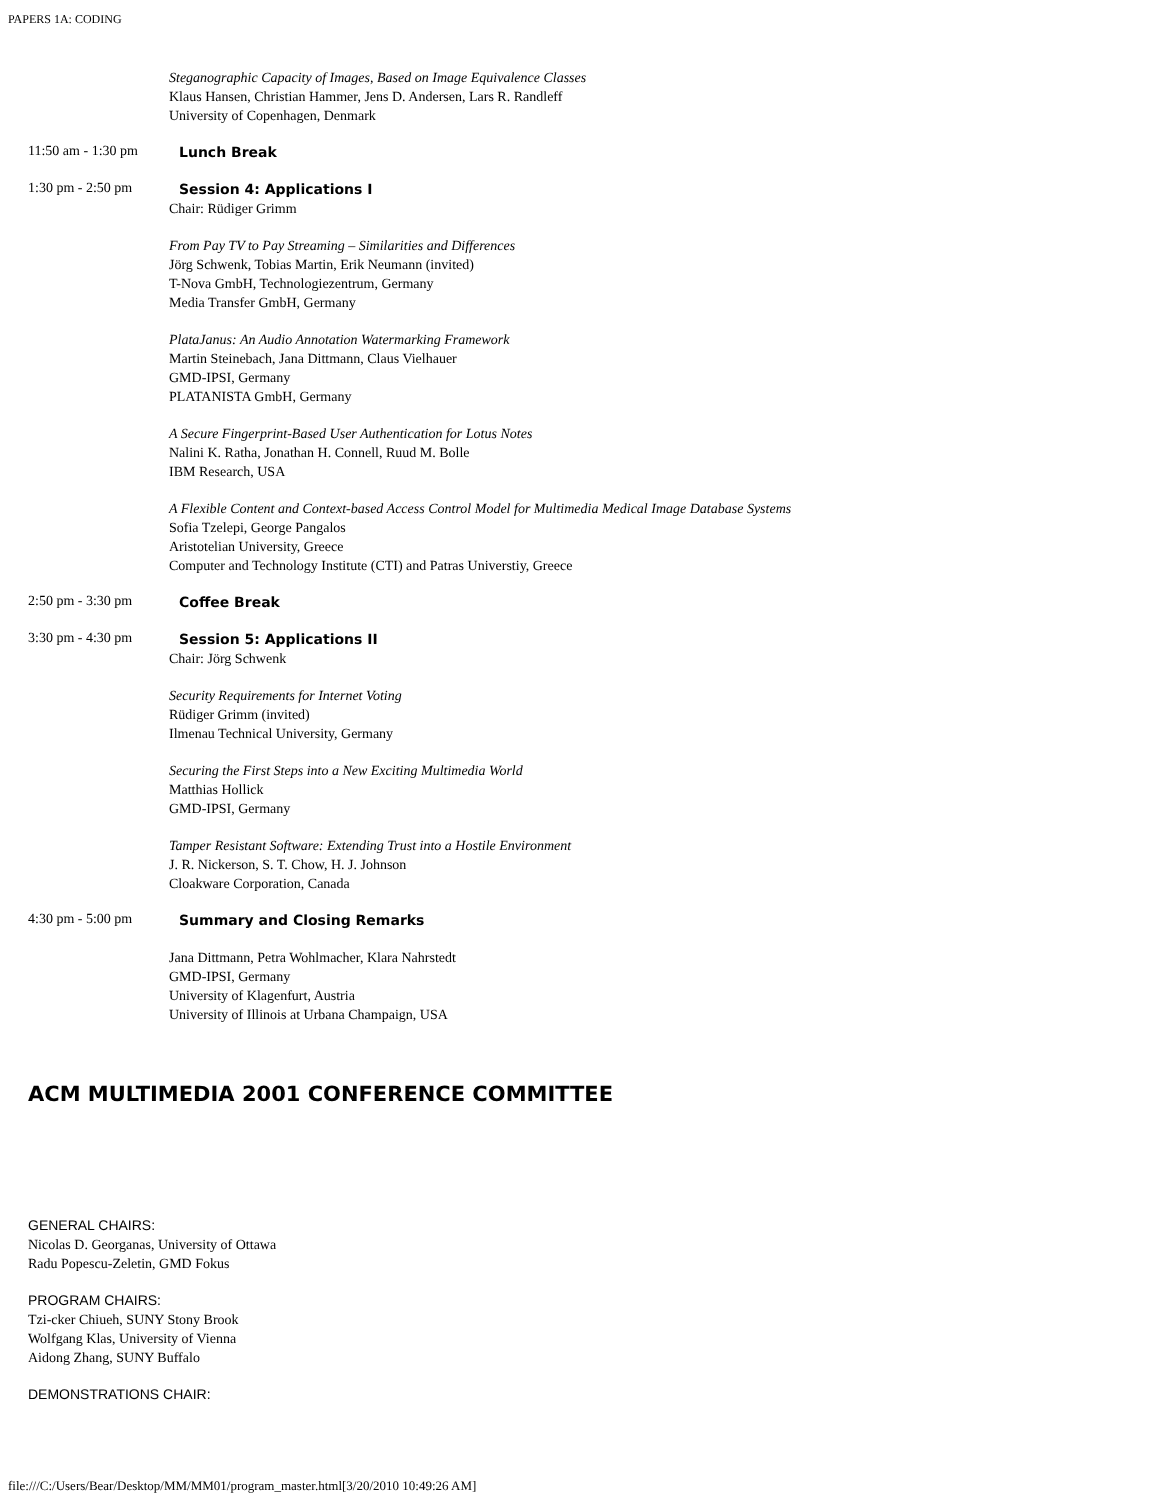PAPERS 1A: CODING
Steganographic Capacity of Images, Based on Image Equivalence Classes
Klaus Hansen, Christian Hammer, Jens D. Andersen, Lars R. Randleff
University of Copenhagen, Denmark
11:50 am - 1:30 pm
Lunch Break
1:30 pm - 2:50 pm
Session 4: Applications I
Chair: Rüdiger Grimm
From Pay TV to Pay Streaming – Similarities and Differences
Jörg Schwenk, Tobias Martin, Erik Neumann (invited)
T-Nova GmbH, Technologiezentrum, Germany
Media Transfer GmbH, Germany
PlataJanus: An Audio Annotation Watermarking Framework
Martin Steinebach, Jana Dittmann, Claus Vielhauer
GMD-IPSI, Germany
PLATANISTA GmbH, Germany
A Secure Fingerprint-Based User Authentication for Lotus Notes
Nalini K. Ratha, Jonathan H. Connell, Ruud M. Bolle
IBM Research, USA
A Flexible Content and Context-based Access Control Model for Multimedia Medical Image Database Systems
Sofia Tzelepi, George Pangalos
Aristotelian University, Greece
Computer and Technology Institute (CTI) and Patras Universtiy, Greece
2:50 pm - 3:30 pm
Coffee Break
3:30 pm - 4:30 pm
Session 5: Applications II
Chair: Jörg Schwenk
Security Requirements for Internet Voting
Rüdiger Grimm (invited)
Ilmenau Technical University, Germany
Securing the First Steps into a New Exciting Multimedia World
Matthias Hollick
GMD-IPSI, Germany
Tamper Resistant Software: Extending Trust into a Hostile Environment
J. R. Nickerson, S. T. Chow, H. J. Johnson
Cloakware Corporation, Canada
4:30 pm - 5:00 pm
Summary and Closing Remarks
Jana Dittmann, Petra Wohlmacher, Klara Nahrstedt
GMD-IPSI, Germany
University of Klagenfurt, Austria
University of Illinois at Urbana Champaign, USA
ACM MULTIMEDIA 2001 CONFERENCE COMMITTEE
GENERAL CHAIRS:
Nicolas D. Georganas, University of Ottawa
Radu Popescu-Zeletin, GMD Fokus
PROGRAM CHAIRS:
Tzi-cker Chiueh, SUNY Stony Brook
Wolfgang Klas, University of Vienna
Aidong Zhang, SUNY Buffalo
DEMONSTRATIONS CHAIR:
file:///C:/Users/Bear/Desktop/MM/MM01/program_master.html[3/20/2010 10:49:26 AM]